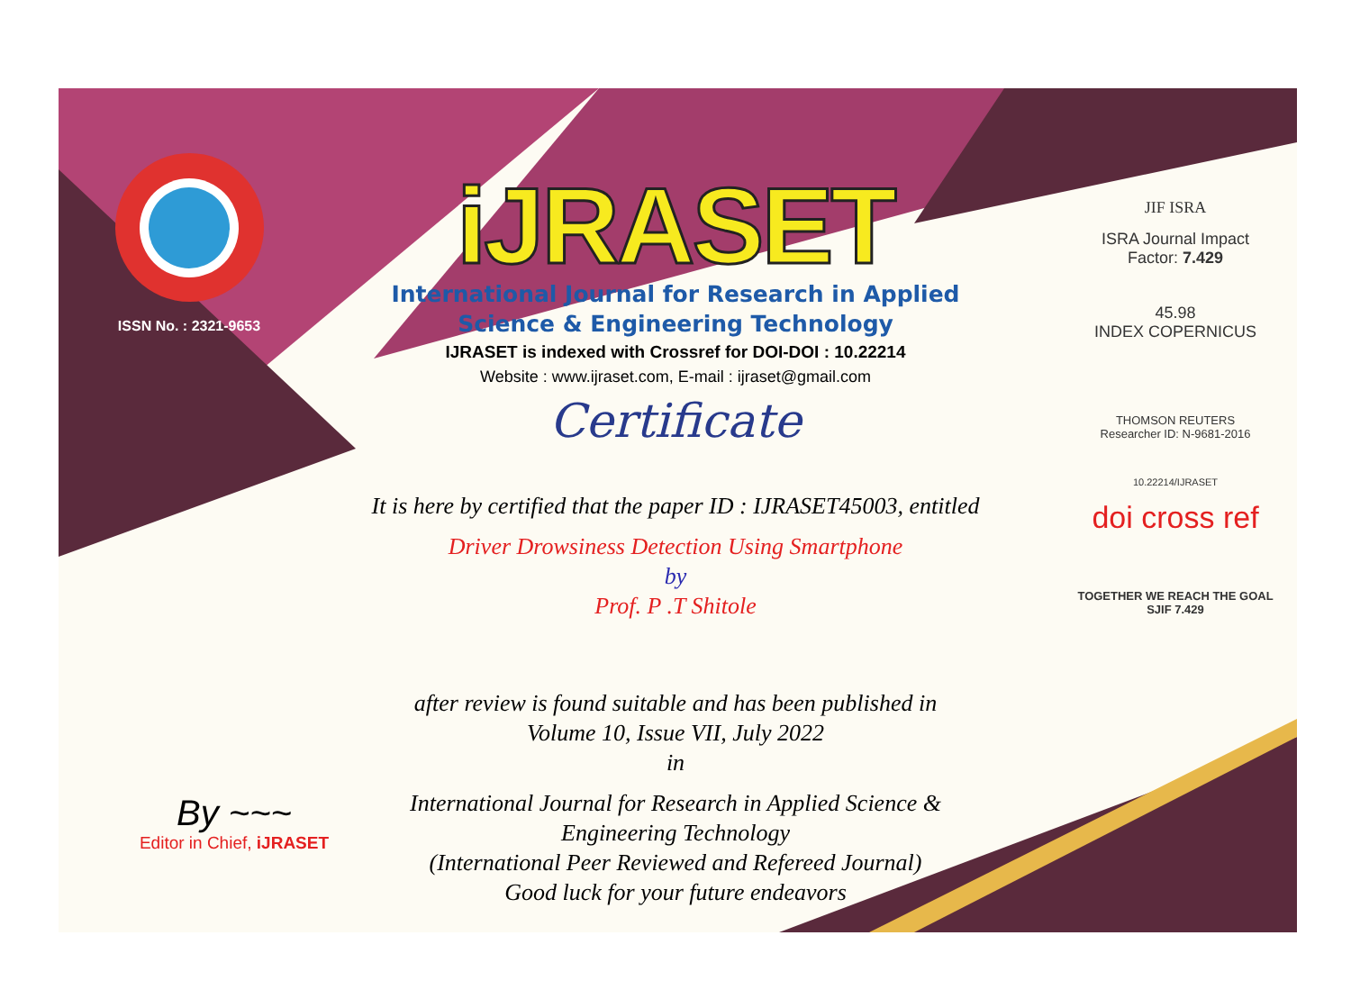ISSN No. : 2321-9653
iJRASET
International Journal for Research in Applied
Science & Engineering Technology
IJRASET is indexed with Crossref for DOI-DOI : 10.22214
Website : www.ijraset.com, E-mail : ijraset@gmail.com
Certificate
It is here by certified that the paper ID : IJRASET45003, entitled
Driver Drowsiness Detection Using Smartphone
by
Prof. P .T Shitole
after review is found suitable and has been published in
Volume 10, Issue VII, July 2022
in
International Journal for Research in Applied Science &
Engineering Technology
(International Peer Reviewed and Refereed Journal)
Good luck for your future endeavors
JIF ISRA
ISRA Journal Impact
Factor: 7.429
45.98
INDEX COPERNICUS
THOMSON REUTERS
Researcher ID: N-9681-2016
10.22214/IJRASET
doi cross ref
TOGETHER WE REACH THE GOAL
SJIF 7.429
By ~~~
Editor in Chief, iJRASET